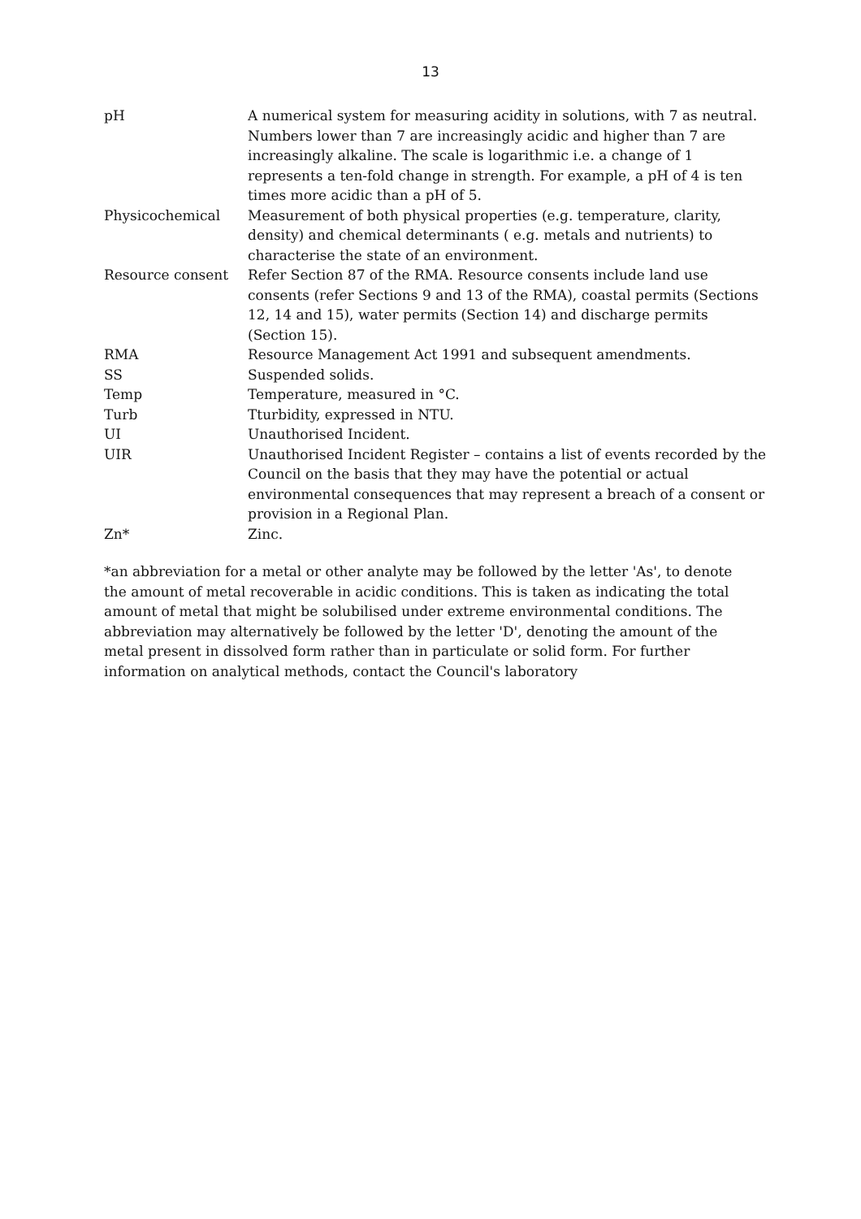13
| pH | A numerical system for measuring acidity in solutions, with 7 as neutral. Numbers lower than 7 are increasingly acidic and higher than 7 are increasingly alkaline. The scale is logarithmic i.e. a change of 1 represents a ten-fold change in strength. For example, a pH of 4 is ten times more acidic than a pH of 5. |
| Physicochemical | Measurement of both physical properties (e.g. temperature, clarity, density) and chemical determinants ( e.g. metals and nutrients) to characterise the state of an environment. |
| Resource consent | Refer Section 87 of the RMA. Resource consents include land use consents (refer Sections 9 and 13 of the RMA), coastal permits (Sections 12, 14 and 15), water permits (Section 14) and discharge permits (Section 15). |
| RMA | Resource Management Act 1991 and subsequent amendments. |
| SS | Suspended solids. |
| Temp | Temperature, measured in °C. |
| Turb | Tturbidity, expressed in NTU. |
| UI | Unauthorised Incident. |
| UIR | Unauthorised Incident Register – contains a list of events recorded by the Council on the basis that they may have the potential or actual environmental consequences that may represent a breach of a consent or provision in a Regional Plan. |
| Zn* | Zinc. |
*an abbreviation for a metal or other analyte may be followed by the letter 'As', to denote the amount of metal recoverable in acidic conditions. This is taken as indicating the total amount of metal that might be solubilised under extreme environmental conditions. The abbreviation may alternatively be followed by the letter 'D', denoting the amount of the metal present in dissolved form rather than in particulate or solid form. For further information on analytical methods, contact the Council's laboratory